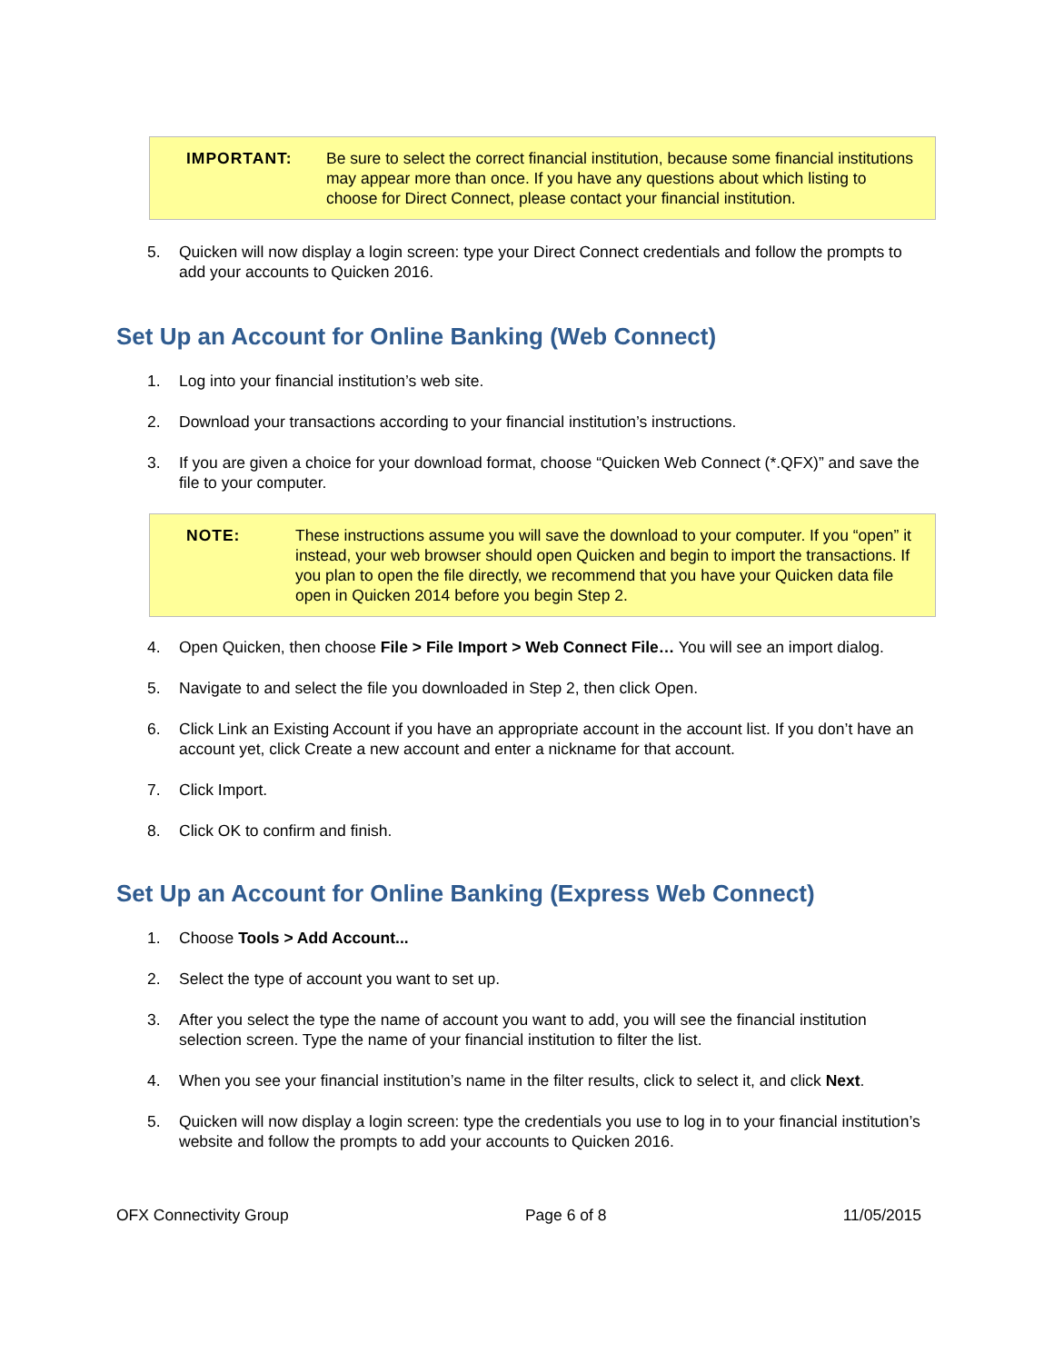IMPORTANT: Be sure to select the correct financial institution, because some financial institutions may appear more than once. If you have any questions about which listing to choose for Direct Connect, please contact your financial institution.
5. Quicken will now display a login screen: type your Direct Connect credentials and follow the prompts to add your accounts to Quicken 2016.
Set Up an Account for Online Banking (Web Connect)
1. Log into your financial institution’s web site.
2. Download your transactions according to your financial institution’s instructions.
3. If you are given a choice for your download format, choose “Quicken Web Connect (*.QFX)” and save the file to your computer.
NOTE: These instructions assume you will save the download to your computer. If you “open” it instead, your web browser should open Quicken and begin to import the transactions. If you plan to open the file directly, we recommend that you have your Quicken data file open in Quicken 2014 before you begin Step 2.
4. Open Quicken, then choose File > File Import > Web Connect File… You will see an import dialog.
5. Navigate to and select the file you downloaded in Step 2, then click Open.
6. Click Link an Existing Account if you have an appropriate account in the account list. If you don’t have an account yet, click Create a new account and enter a nickname for that account.
7. Click Import.
8. Click OK to confirm and finish.
Set Up an Account for Online Banking (Express Web Connect)
1. Choose Tools > Add Account...
2. Select the type of account you want to set up.
3. After you select the type the name of account you want to add, you will see the financial institution selection screen. Type the name of your financial institution to filter the list.
4. When you see your financial institution’s name in the filter results, click to select it, and click Next.
5. Quicken will now display a login screen: type the credentials you use to log in to your financial institution’s website and follow the prompts to add your accounts to Quicken 2016.
OFX Connectivity Group Page 6 of 8 11/05/2015